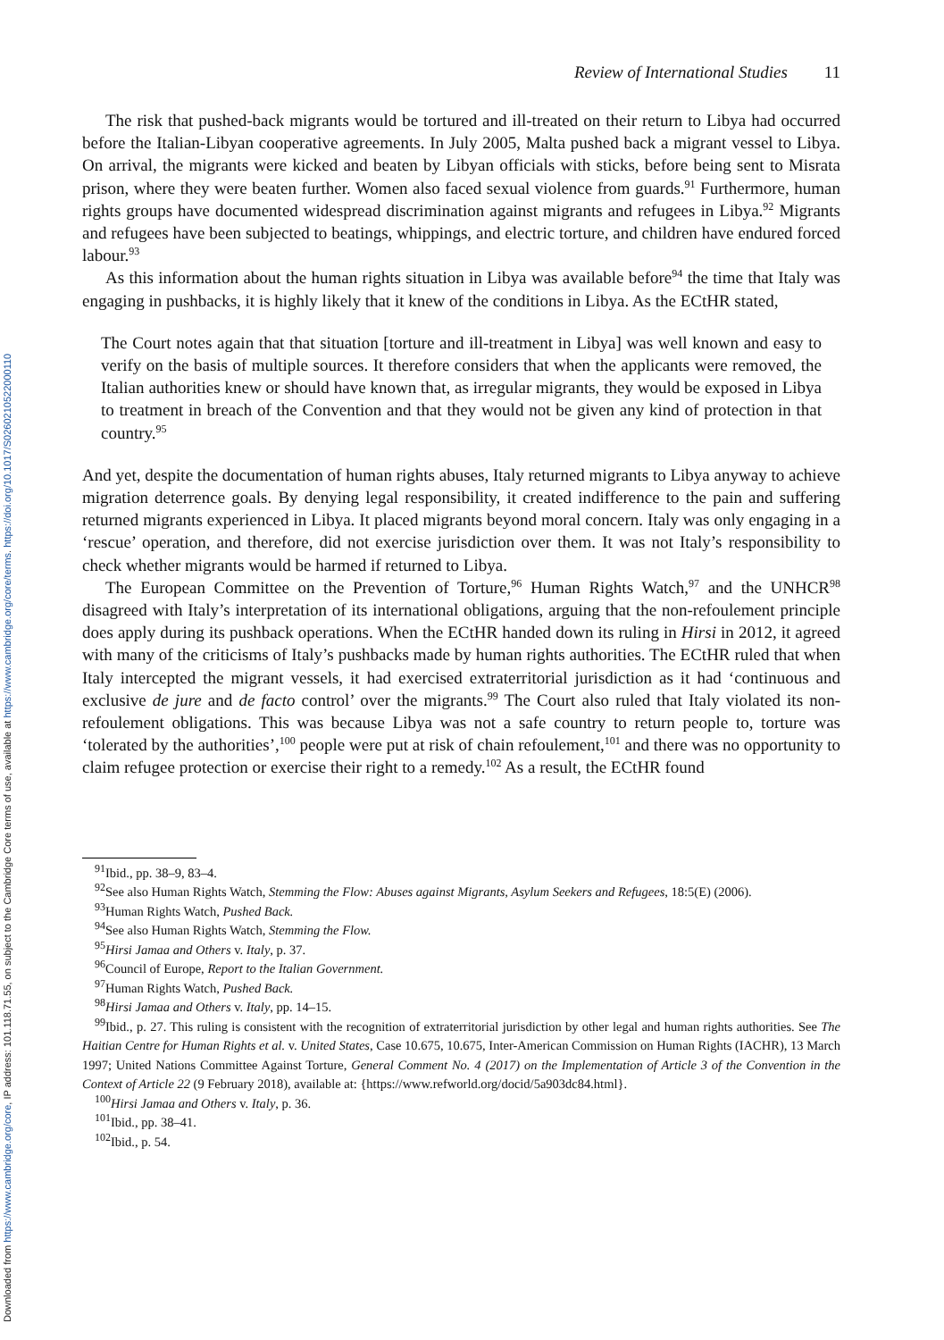Downloaded from https://www.cambridge.org/core, IP address: 101.118.71.55, on subject to the Cambridge Core terms of use, available at https://www.cambridge.org/core/terms. https://doi.org/10.1017/S0260210522000110
Review of International Studies 11
The risk that pushed-back migrants would be tortured and ill-treated on their return to Libya had occurred before the Italian-Libyan cooperative agreements. In July 2005, Malta pushed back a migrant vessel to Libya. On arrival, the migrants were kicked and beaten by Libyan officials with sticks, before being sent to Misrata prison, where they were beaten further. Women also faced sexual violence from guards.<sup>91</sup> Furthermore, human rights groups have documented widespread discrimination against migrants and refugees in Libya.<sup>92</sup> Migrants and refugees have been subjected to beatings, whippings, and electric torture, and children have endured forced labour.<sup>93</sup>
As this information about the human rights situation in Libya was available before<sup>94</sup> the time that Italy was engaging in pushbacks, it is highly likely that it knew of the conditions in Libya. As the ECtHR stated,
The Court notes again that that situation [torture and ill-treatment in Libya] was well known and easy to verify on the basis of multiple sources. It therefore considers that when the applicants were removed, the Italian authorities knew or should have known that, as irregular migrants, they would be exposed in Libya to treatment in breach of the Convention and that they would not be given any kind of protection in that country.<sup>95</sup>
And yet, despite the documentation of human rights abuses, Italy returned migrants to Libya anyway to achieve migration deterrence goals. By denying legal responsibility, it created indifference to the pain and suffering returned migrants experienced in Libya. It placed migrants beyond moral concern. Italy was only engaging in a ‘rescue’ operation, and therefore, did not exercise jurisdiction over them. It was not Italy’s responsibility to check whether migrants would be harmed if returned to Libya.
The European Committee on the Prevention of Torture,<sup>96</sup> Human Rights Watch,<sup>97</sup> and the UNHCR<sup>98</sup> disagreed with Italy’s interpretation of its international obligations, arguing that the non-refoulement principle does apply during its pushback operations. When the ECtHR handed down its ruling in Hirsi in 2012, it agreed with many of the criticisms of Italy’s pushbacks made by human rights authorities. The ECtHR ruled that when Italy intercepted the migrant vessels, it had exercised extraterritorial jurisdiction as it had ‘continuous and exclusive de jure and de facto control’ over the migrants.<sup>99</sup> The Court also ruled that Italy violated its non-refoulement obligations. This was because Libya was not a safe country to return people to, torture was ‘tolerated by the authorities’,<sup>100</sup> people were put at risk of chain refoulement,<sup>101</sup> and there was no opportunity to claim refugee protection or exercise their right to a remedy.<sup>102</sup> As a result, the ECtHR found
<sup>91</sup> Ibid., pp. 38–9, 83–4.
<sup>92</sup> See also Human Rights Watch, Stemming the Flow: Abuses against Migrants, Asylum Seekers and Refugees, 18:5(E) (2006).
<sup>93</sup> Human Rights Watch, Pushed Back.
<sup>94</sup> See also Human Rights Watch, Stemming the Flow.
<sup>95</sup> Hirsi Jamaa and Others v. Italy, p. 37.
<sup>96</sup> Council of Europe, Report to the Italian Government.
<sup>97</sup> Human Rights Watch, Pushed Back.
<sup>98</sup> Hirsi Jamaa and Others v. Italy, pp. 14–15.
<sup>99</sup> Ibid., p. 27. This ruling is consistent with the recognition of extraterritorial jurisdiction by other legal and human rights authorities. See The Haitian Centre for Human Rights et al. v. United States, Case 10.675, 10.675, Inter-American Commission on Human Rights (IACHR), 13 March 1997; United Nations Committee Against Torture, General Comment No. 4 (2017) on the Implementation of Article 3 of the Convention in the Context of Article 22 (9 February 2018), available at: {https://www.refworld.org/docid/5a903dc84.html}.
<sup>100</sup> Hirsi Jamaa and Others v. Italy, p. 36.
<sup>101</sup> Ibid., pp. 38–41.
<sup>102</sup> Ibid., p. 54.